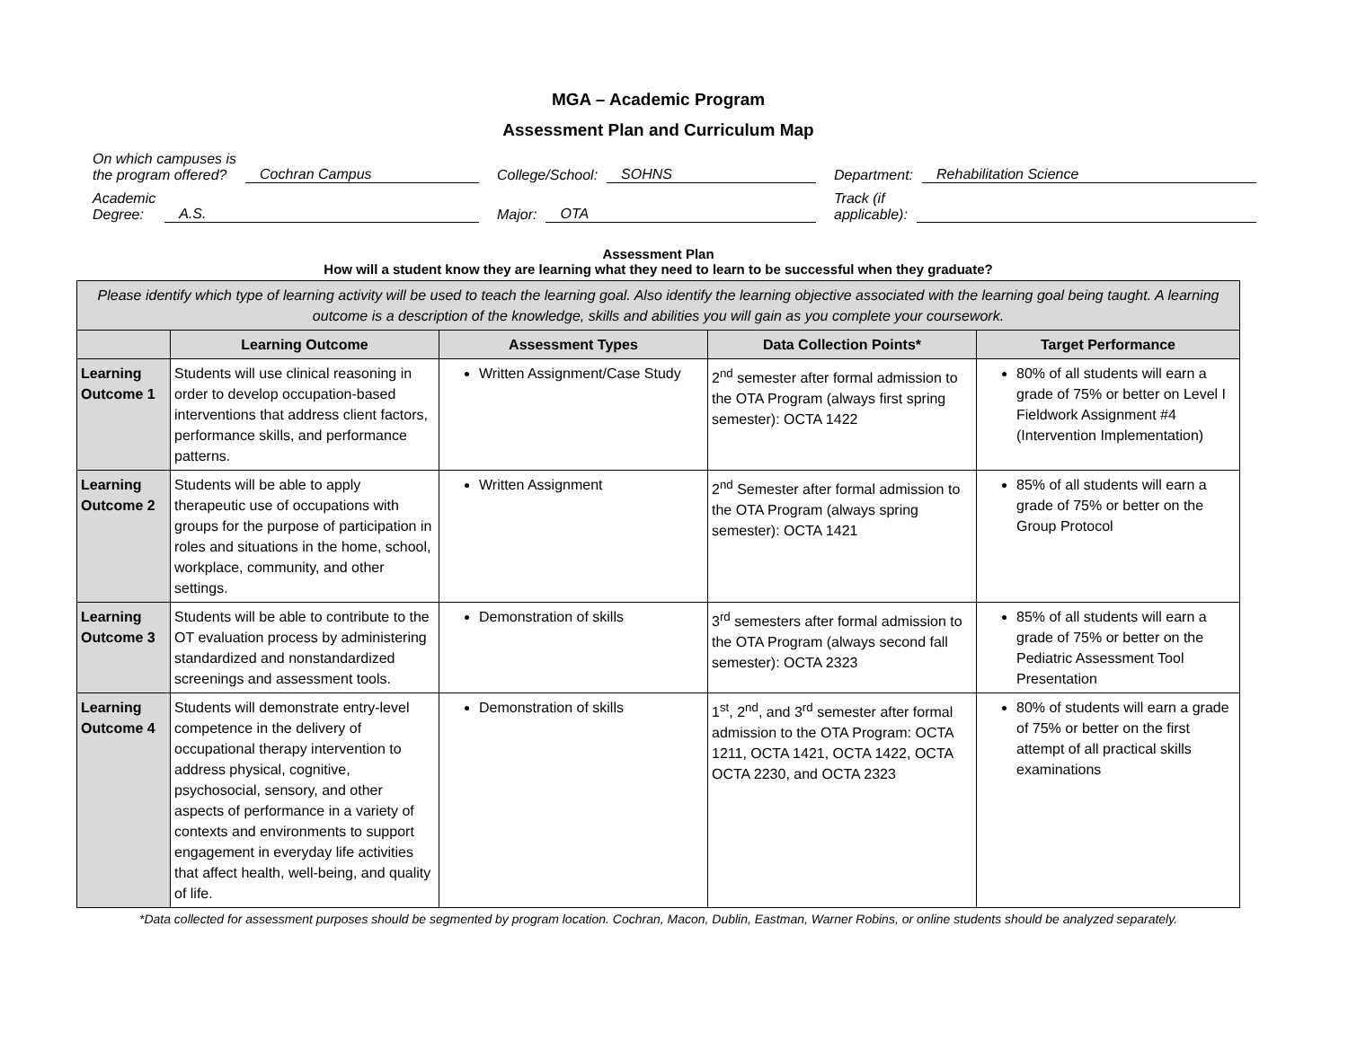MGA – Academic Program
Assessment Plan and Curriculum Map
On which campuses is
the program offered? Cochran Campus
College/School: SOHNS
Department: Rehabilitation Science
Academic
Degree: A.S.
Major: OTA
Track (if
applicable):
Assessment Plan
How will a student know they are learning what they need to learn to be successful when they graduate?
| Please identify which type of learning activity will be used to teach the learning goal. Also identify the learning objective associated with the learning goal being taught. A learning outcome is a description of the knowledge, skills and abilities you will gain as you complete your coursework. | | | | |
| | Learning Outcome | Assessment Types | Data Collection Points* | Target Performance |
| Learning Outcome 1 | Students will use clinical reasoning in order to develop occupation-based interventions that address client factors, performance skills, and performance patterns. | Written Assignment/Case Study | 2<sup>nd</sup> semester after formal admission to the OTA Program (always first spring semester): OCTA 1422 | 80% of all students will earn a grade of 75% or better on Level I Fieldwork Assignment #4 (Intervention Implementation) |
| Learning Outcome 2 | Students will be able to apply therapeutic use of occupations with groups for the purpose of participation in roles and situations in the home, school, workplace, community, and other settings. | Written Assignment | 2<sup>nd</sup> Semester after formal admission to the OTA Program (always spring semester): OCTA 1421 | 85% of all students will earn a grade of 75% or better on the Group Protocol |
| Learning Outcome 3 | Students will be able to contribute to the OT evaluation process by administering standardized and nonstandardized screenings and assessment tools. | Demonstration of skills | 3<sup>rd</sup> semesters after formal admission to the OTA Program (always second fall semester): OCTA 2323 | 85% of all students will earn a grade of 75% or better on the Pediatric Assessment Tool Presentation |
| Learning Outcome 4 | Students will demonstrate entry-level competence in the delivery of occupational therapy intervention to address physical, cognitive, psychosocial, sensory, and other aspects of performance in a variety of contexts and environments to support engagement in everyday life activities that affect health, well-being, and quality of life. | Demonstration of skills | 1<sup>st</sup>, 2<sup>nd</sup>, and 3<sup>rd</sup> semester after formal admission to the OTA Program: OCTA 1211, OCTA 1421, OCTA 1422, OCTA OCTA 2230, and OCTA 2323 | 80% of students will earn a grade of 75% or better on the first attempt of all practical skills examinations |
*Data collected for assessment purposes should be segmented by program location. Cochran, Macon, Dublin, Eastman, Warner Robins, or online students should be analyzed separately.